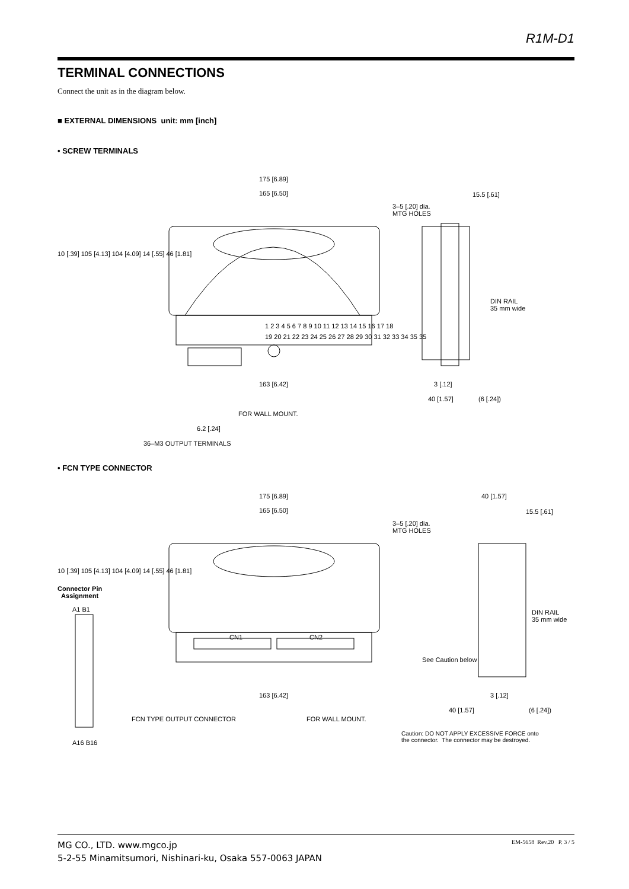R1M-D1
TERMINAL CONNECTIONS
Connect the unit as in the diagram below.
■ EXTERNAL DIMENSIONS unit: mm [inch]
• SCREW TERMINALS
175 [6.89]
165 [6.50]
3–5 [.20] dia.
MTG HOLES
1 2 3 4 5 6 7 8 9 10 11 12 13 14 15 16 17 18
19 20 21 22 23 24 25 26 27 28 29 30 31 32 33 34 35 35
15.5 [.61]
DIN RAIL
35 mm wide
163 [6.42]
FOR WALL MOUNT.
3 [.12]
40 [1.57] (6 [.24])
6.2 [.24]
36–M3 OUTPUT TERMINALS
10 [.39] 105 [4.13] 104 [4.09] 14 [.55] 46 [1.81]
• FCN TYPE CONNECTOR
Connector Pin
Assignment
A1 B1
A16 B16
175 [6.89]
165 [6.50]
3–5 [.20] dia.
MTG HOLES
CN1 CN2
10 [.39] 105 [4.13] 104 [4.09] 14 [.55] 46 [1.81]
40 [1.57]
15.5 [.61]
DIN RAIL
35 mm wide
See Caution below
163 [6.42] 3 [.12]
FCN TYPE OUTPUT CONNECTOR FOR WALL MOUNT.
40 [1.57] (6 [.24])
Caution: DO NOT APPLY EXCESSIVE FORCE onto
the connector. The connector may be destroyed.
MG CO., LTD. www.mgco.jp
5-2-55 Minamitsumori, Nishinari-ku, Osaka 557-0063 JAPAN
EM-5658 Rev.20 P. 3 / 5